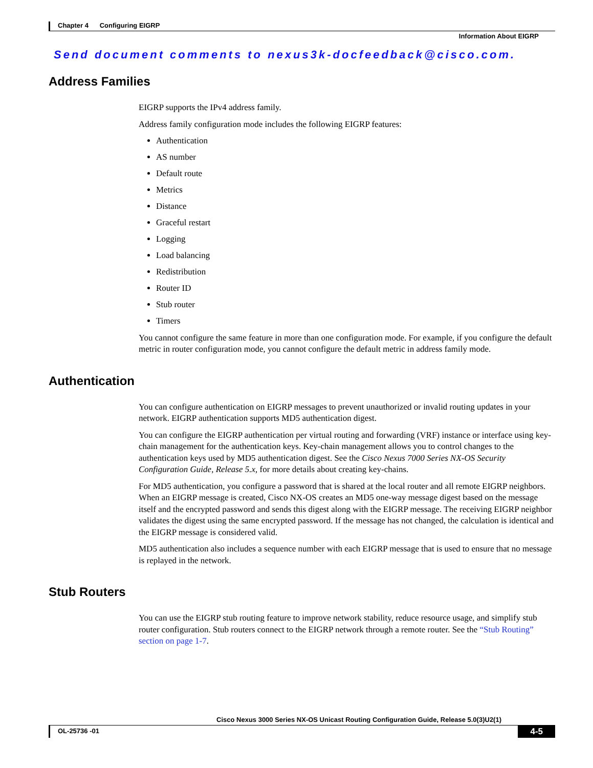Chapter 4 Configuring EIGRP
Information About EIGRP
Send document comments to nexus3k-docfeedback@cisco.com.
Address Families
EIGRP supports the IPv4 address family.
Address family configuration mode includes the following EIGRP features:
Authentication
AS number
Default route
Metrics
Distance
Graceful restart
Logging
Load balancing
Redistribution
Router ID
Stub router
Timers
You cannot configure the same feature in more than one configuration mode. For example, if you configure the default metric in router configuration mode, you cannot configure the default metric in address family mode.
Authentication
You can configure authentication on EIGRP messages to prevent unauthorized or invalid routing updates in your network. EIGRP authentication supports MD5 authentication digest.
You can configure the EIGRP authentication per virtual routing and forwarding (VRF) instance or interface using key-chain management for the authentication keys. Key-chain management allows you to control changes to the authentication keys used by MD5 authentication digest. See the Cisco Nexus 7000 Series NX-OS Security Configuration Guide, Release 5.x, for more details about creating key-chains.
For MD5 authentication, you configure a password that is shared at the local router and all remote EIGRP neighbors. When an EIGRP message is created, Cisco NX-OS creates an MD5 one-way message digest based on the message itself and the encrypted password and sends this digest along with the EIGRP message. The receiving EIGRP neighbor validates the digest using the same encrypted password. If the message has not changed, the calculation is identical and the EIGRP message is considered valid.
MD5 authentication also includes a sequence number with each EIGRP message that is used to ensure that no message is replayed in the network.
Stub Routers
You can use the EIGRP stub routing feature to improve network stability, reduce resource usage, and simplify stub router configuration. Stub routers connect to the EIGRP network through a remote router. See the “Stub Routing” section on page 1-7.
Cisco Nexus 3000 Series NX-OS Unicast Routing Configuration Guide, Release 5.0(3)U2(1)
OL-25736 -01 4-5